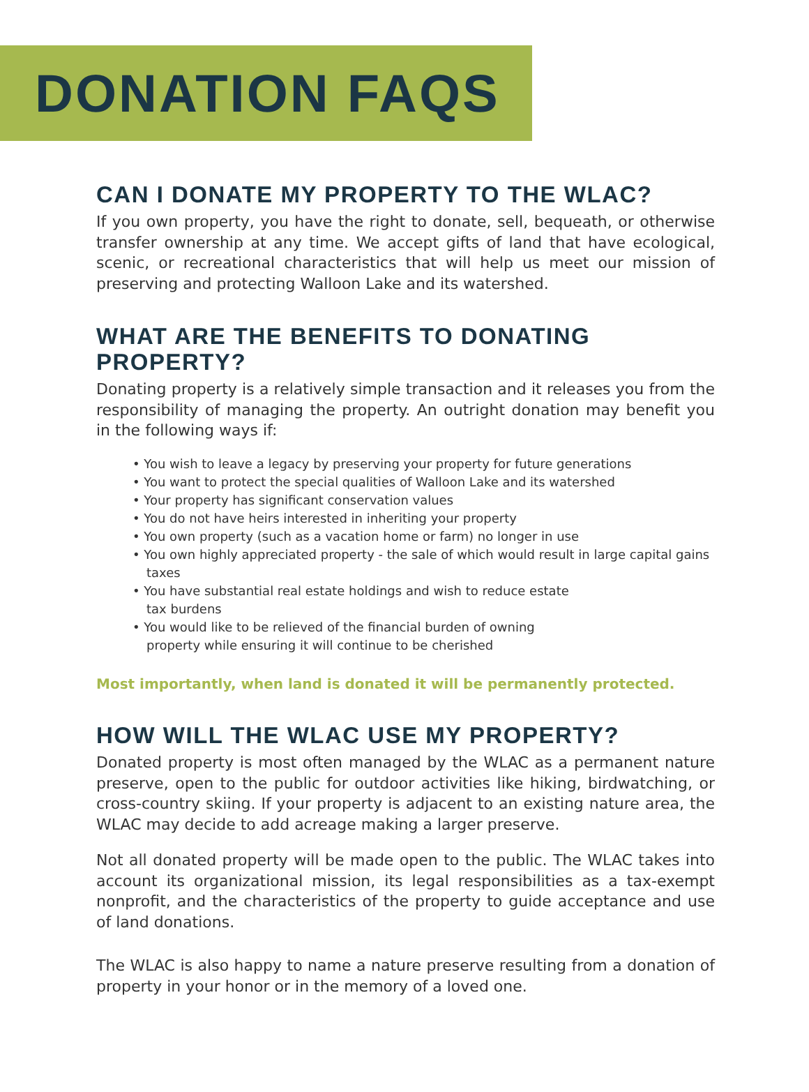DONATION FAQS
CAN I DONATE MY PROPERTY TO THE WLAC?
If you own property, you have the right to donate, sell, bequeath, or otherwise transfer ownership at any time. We accept gifts of land that have ecological, scenic, or recreational characteristics that will help us meet our mission of preserving and protecting Walloon Lake and its watershed.
WHAT ARE THE BENEFITS TO DONATING
PROPERTY?
Donating property is a relatively simple transaction and it releases you from the responsibility of managing the property. An outright donation may benefit you in the following ways if:
• You wish to leave a legacy by preserving your property for future generations
• You want to protect the special qualities of Walloon Lake and its watershed
• Your property has significant conservation values
• You do not have heirs interested in inheriting your property
• You own property (such as a vacation home or farm) no longer in use
• You own highly appreciated property - the sale of which would result in large capital gains taxes
• You have substantial real estate holdings and wish to reduce estate
tax burdens
• You would like to be relieved of the financial burden of owning
property while ensuring it will continue to be cherished
Most importantly, when land is donated it will be permanently protected.
HOW WILL THE WLAC USE MY PROPERTY?
Donated property is most often managed by the WLAC as a permanent nature preserve, open to the public for outdoor activities like hiking, birdwatching, or cross-country skiing. If your property is adjacent to an existing nature area, the WLAC may decide to add acreage making a larger preserve.
Not all donated property will be made open to the public. The WLAC takes into account its organizational mission, its legal responsibilities as a tax-exempt nonprofit, and the characteristics of the property to guide acceptance and use of land donations.
The WLAC is also happy to name a nature preserve resulting from a donation of property in your honor or in the memory of a loved one.